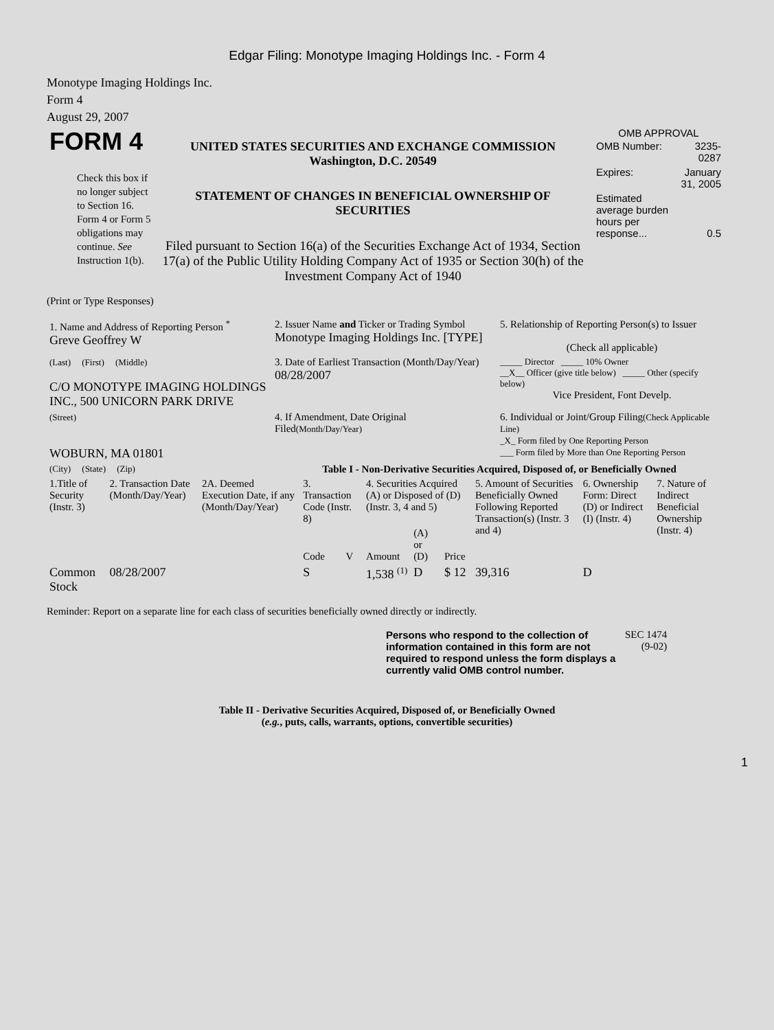Edgar Filing: Monotype Imaging Holdings Inc. - Form 4
Monotype Imaging Holdings Inc.
Form 4
August 29, 2007
| FORM 4 Check this box if no longer subject to Section 16. Form 4 or Form 5 obligations may continue. See Instruction 1(b). | UNITED STATES SECURITIES AND EXCHANGE COMMISSION Washington, D.C. 20549 STATEMENT OF CHANGES IN BENEFICIAL OWNERSHIP OF SECURITIES Filed pursuant to Section 16(a) of the Securities Exchange Act of 1934, Section 17(a) of the Public Utility Holding Company Act of 1935 or Section 30(h) of the Investment Company Act of 1940 | OMB APPROVAL / OMB Number: / 3235-0287 / / Expires: / January 31, 2005 / / Estimated average burden hours per response... / 0.5 / |
(Print or Type Responses)
| 1. Name and Address of Reporting Person <sup>*</sup> Greve Geoffrey W | 2. Issuer Name and Ticker or Trading Symbol Monotype Imaging Holdings Inc. [TYPE] | 5. Relationship of Reporting Person(s) to Issuer (Check all applicable) |
| (Last) (First) (Middle) C/O MONOTYPE IMAGING HOLDINGS INC., 500 UNICORN PARK DRIVE | 3. Date of Earliest Transaction (Month/Day/Year) 08/28/2007 | _____ Director _____ 10% Owner __X__ Officer (give title below) _____ Other (specify below) Vice President, Font Develp. |
| (Street) WOBURN, MA 01801 | 4. If Amendment, Date Original Filed (Month/Day/Year) | 6. Individual or Joint/Group Filing (Check Applicable Line) _X_ Form filed by One Reporting Person ___ Form filed by More than One Reporting Person |
| (City) (State) (Zip) | Table I - Non-Derivative Securities Acquired, Disposed of, or Beneficially Owned | |
| 1.Title of Security (Instr. 3) | 2. Transaction Date (Month/Day/Year) | 2A. Deemed Execution Date, if any (Month/Day/Year) | 3. Transaction Code (Instr. 8) | | 4. Securities Acquired (A) or Disposed of (D) (Instr. 3, 4 and 5) | | | 5. Amount of Securities Beneficially Owned Following Reported Transaction(s) (Instr. 3 and 4) | 6. Ownership Form: Direct (D) or Indirect (I) (Instr. 4) | 7. Nature of Indirect Beneficial Ownership (Instr. 4) |
| --- | --- | --- | --- | --- | --- | --- | --- | --- | --- | --- |
| | | | Code | V | Amount | (A) or (D) | Price | | | |
| Common Stock | 08/28/2007 | | S | | 1,538 <sup>(1)</sup> | D | $ 12 | 39,316 | D | |
Reminder: Report on a separate line for each class of securities beneficially owned directly or indirectly.
| Persons who respond to the collection of information contained in this form are not required to respond unless the form displays a currently valid OMB control number. | SEC 1474 (9-02) |
Table II - Derivative Securities Acquired, Disposed of, or Beneficially Owned
(e.g., puts, calls, warrants, options, convertible securities)
1